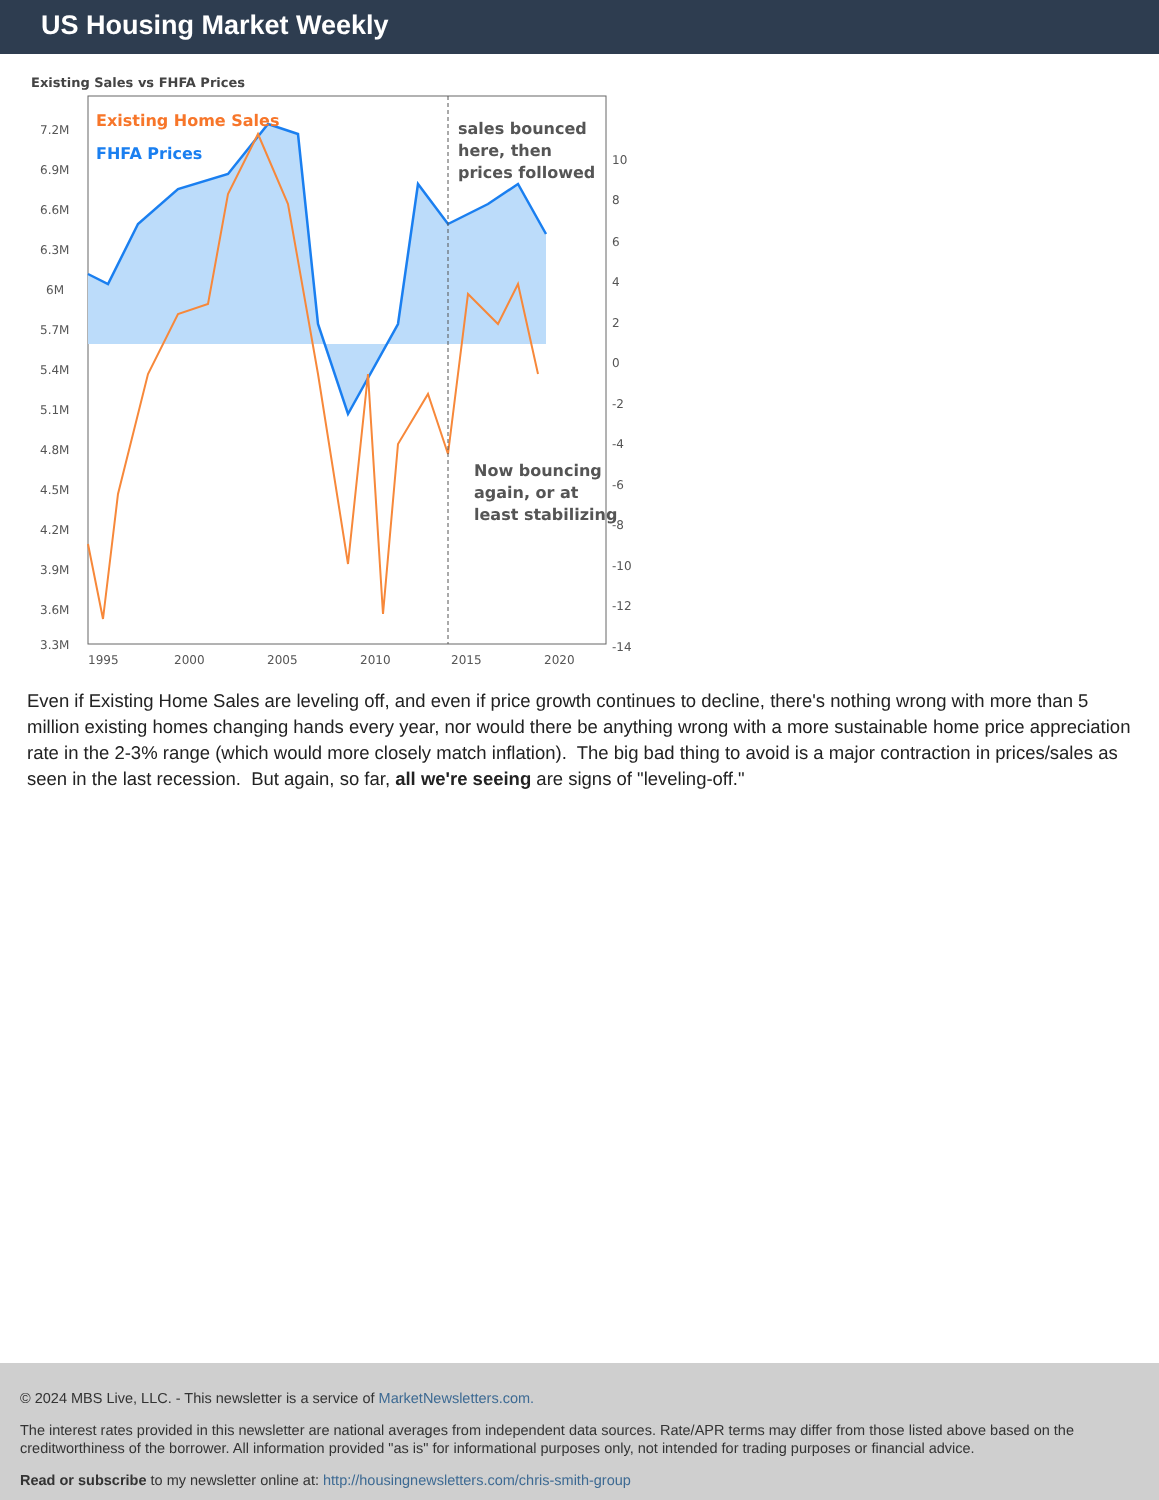US Housing Market Weekly
Existing Sales vs FHFA Prices
Existing Home Sales
FHFA Prices
sales bounced
here, then
prices followed
Now bouncing
again, or at
least stabilizing
7.2M
6.9M
6.6M
6.3M
6M
5.7M
5.4M
5.1M
4.8M
4.5M
4.2M
3.9M
3.6M
3.3M
10
8
6
4
2
0
-2
-4
-6
-8
-10
-12
-14
1995
2000
2005
2010
2015
2020
Even if Existing Home Sales are leveling off, and even if price growth continues to decline, there's nothing wrong with more than 5 million existing homes changing hands every year, nor would there be anything wrong with a more sustainable home price appreciation rate in the 2-3% range (which would more closely match inflation). The big bad thing to avoid is a major contraction in prices/sales as seen in the last recession. But again, so far, all we're seeing are signs of "leveling-off."
© 2024 MBS Live, LLC. - This newsletter is a service of MarketNewsletters.com.
The interest rates provided in this newsletter are national averages from independent data sources. Rate/APR terms may differ from those listed above based on the creditworthiness of the borrower. All information provided "as is" for informational purposes only, not intended for trading purposes or financial advice.
Read or subscribe to my newsletter online at: http://housingnewsletters.com/chris-smith-group